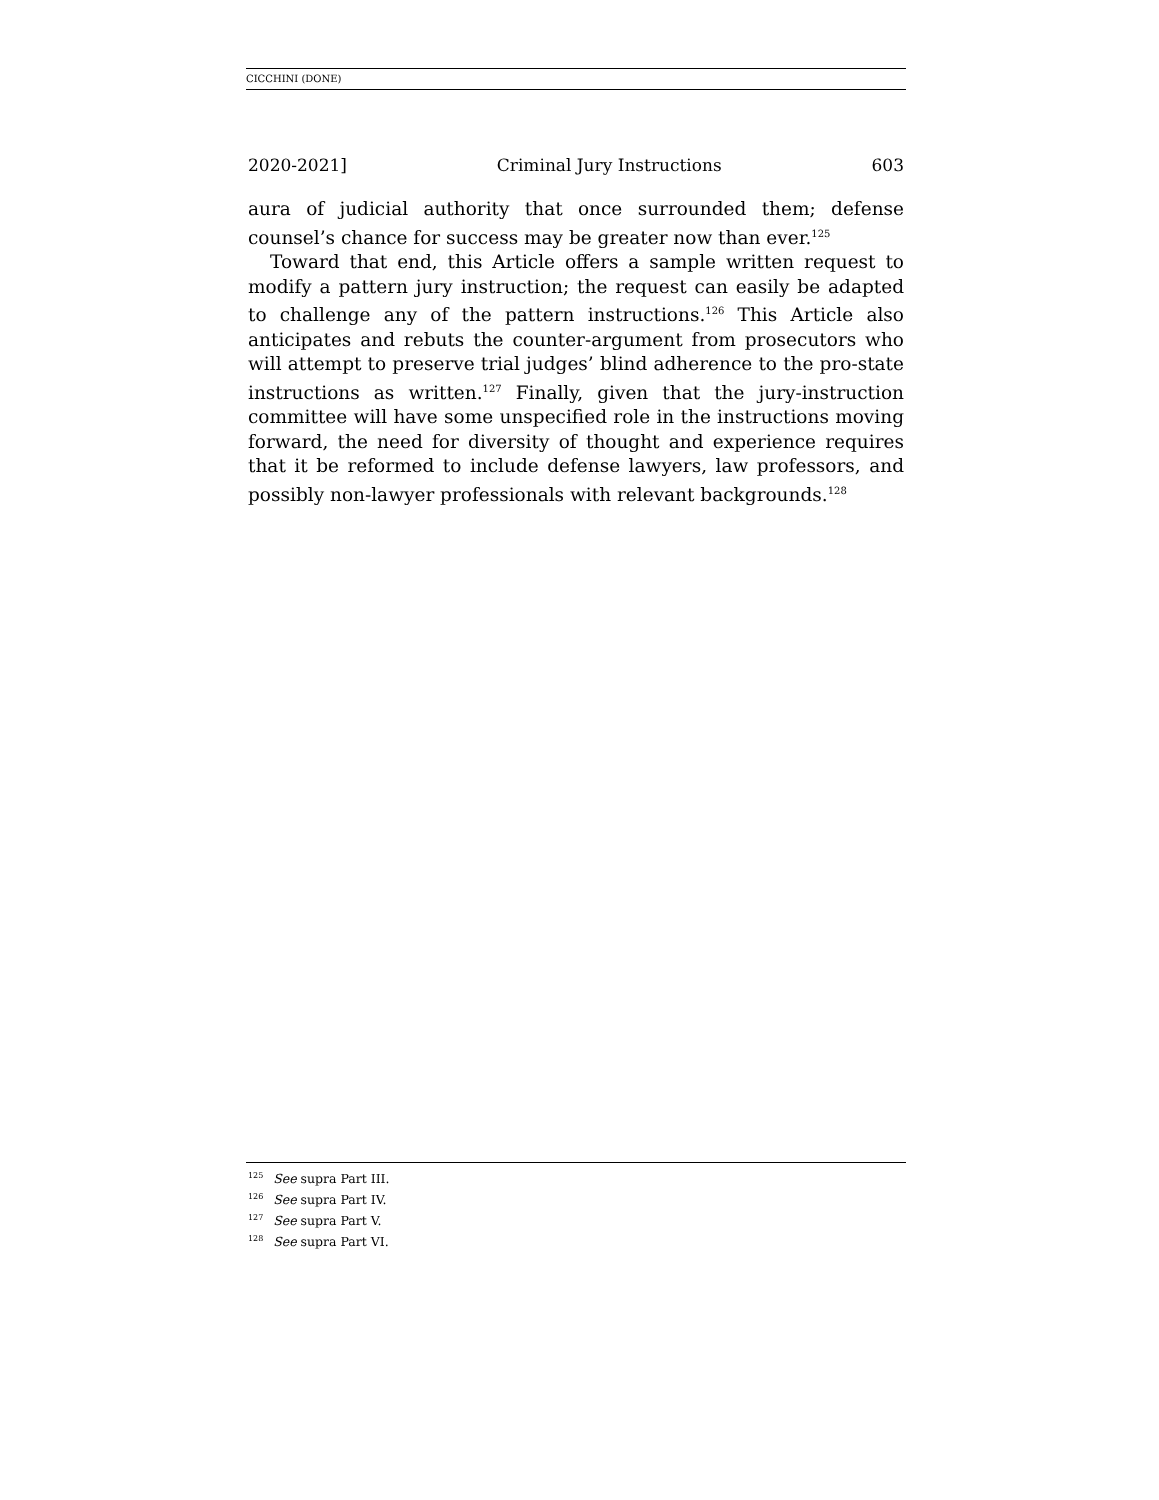CICCHINI (DONE)
2020-2021] Criminal Jury Instructions 603
aura of judicial authority that once surrounded them; defense counsel’s chance for success may be greater now than ever.<sup>125</sup>
Toward that end, this Article offers a sample written request to modify a pattern jury instruction; the request can easily be adapted to challenge any of the pattern instructions.<sup>126</sup> This Article also anticipates and rebuts the counter-argument from prosecutors who will attempt to preserve trial judges’ blind adherence to the pro-state instructions as written.<sup>127</sup> Finally, given that the jury-instruction committee will have some unspecified role in the instructions moving forward, the need for diversity of thought and experience requires that it be reformed to include defense lawyers, law professors, and possibly non-lawyer professionals with relevant backgrounds.<sup>128</sup>
<sup>125</sup> See supra Part III.
<sup>126</sup> See supra Part IV.
<sup>127</sup> See supra Part V.
<sup>128</sup> See supra Part VI.